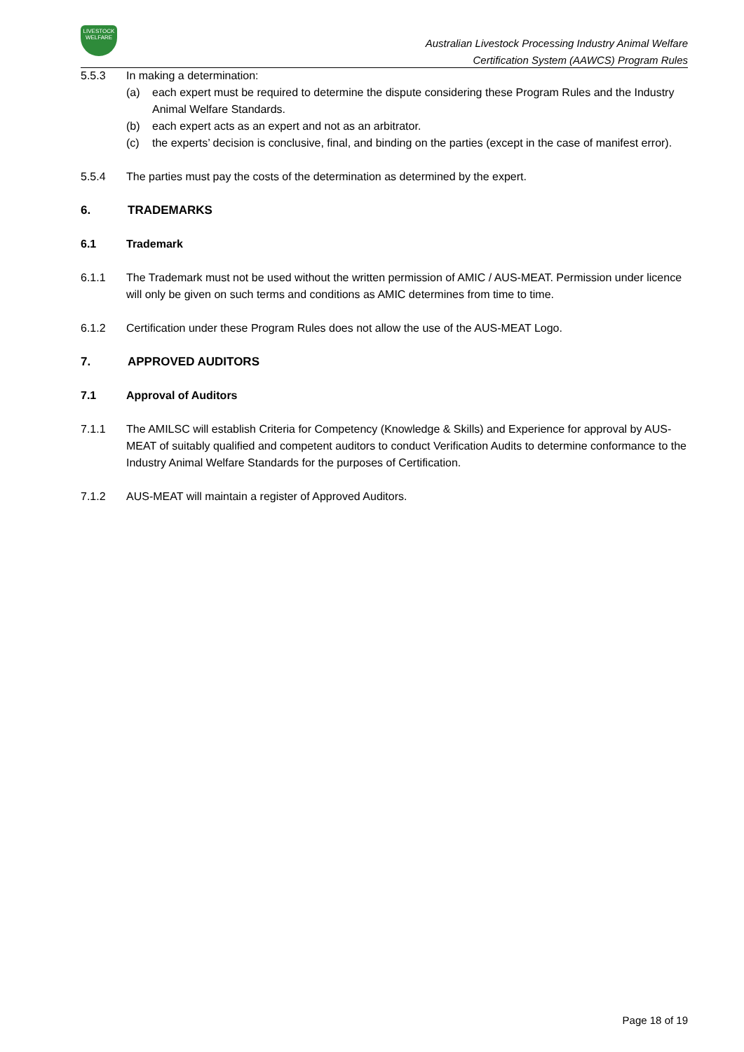LIVESTOCK
WELFARE
Australian Livestock Processing Industry Animal Welfare
Certification System (AAWCS) Program Rules
5.5.3 In making a determination:
(a) each expert must be required to determine the dispute considering these Program Rules and the Industry Animal Welfare Standards.
(b) each expert acts as an expert and not as an arbitrator.
(c) the experts’ decision is conclusive, final, and binding on the parties (except in the case of manifest error).
5.5.4 The parties must pay the costs of the determination as determined by the expert.
6. TRADEMARKS
6.1 Trademark
6.1.1 The Trademark must not be used without the written permission of AMIC / AUS-MEAT. Permission under licence will only be given on such terms and conditions as AMIC determines from time to time.
6.1.2 Certification under these Program Rules does not allow the use of the AUS-MEAT Logo.
7. APPROVED AUDITORS
7.1 Approval of Auditors
7.1.1 The AMILSC will establish Criteria for Competency (Knowledge & Skills) and Experience for approval by AUS-MEAT of suitably qualified and competent auditors to conduct Verification Audits to determine conformance to the Industry Animal Welfare Standards for the purposes of Certification.
7.1.2 AUS-MEAT will maintain a register of Approved Auditors.
Page 18 of 19